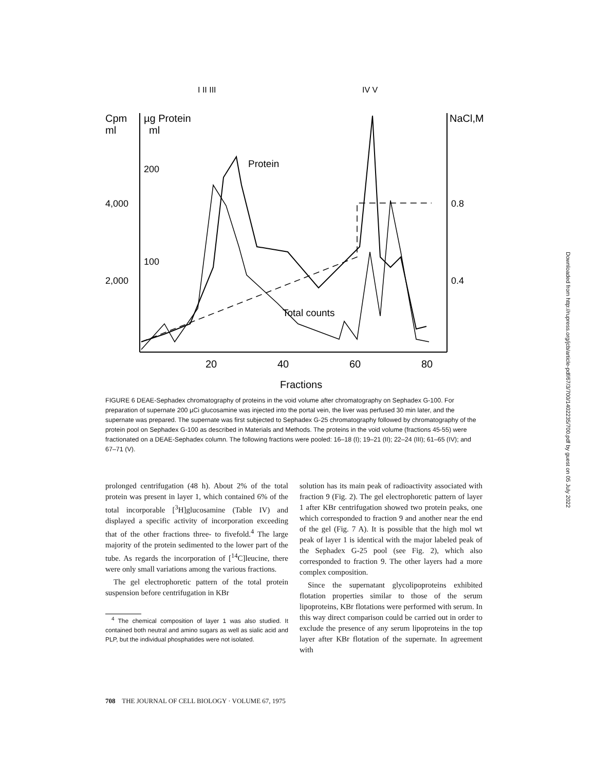I II III
IV V
Cpm
ml
µg Protein
ml
NaCl,M
200
100
4,000
2,000
0.8
0.4
20
40
60
80
Fractions
Protein
Total counts
FIGURE 6 DEAE-Sephadex chromatography of proteins in the void volume after chromatography on Sephadex G-100. For preparation of supernate 200 µCi glucosamine was injected into the portal vein, the liver was perfused 30 min later, and the supernate was prepared. The supernate was first subjected to Sephadex G-25 chromatography followed by chromatography of the protein pool on Sephadex G-100 as described in Materials and Methods. The proteins in the void volume (fractions 45-55) were fractionated on a DEAE-Sephadex column. The following fractions were pooled: 16–18 (I); 19–21 (II); 22–24 (III); 61–65 (IV); and 67–71 (V).
prolonged centrifugation (48 h). About 2% of the total protein was present in layer 1, which contained 6% of the total incorporable [<sup>3</sup>H]glucosamine (Table IV) and displayed a specific activity of incorporation exceeding that of the other fractions three- to fivefold.<sup>4</sup> The large majority of the protein sedimented to the lower part of the tube. As regards the incorporation of [<sup>14</sup>C]leucine, there were only small variations among the various fractions.
The gel electrophoretic pattern of the total protein suspension before centrifugation in KBr
<sup>4</sup> The chemical composition of layer 1 was also studied. It contained both neutral and amino sugars as well as sialic acid and PLP, but the individual phosphatides were not isolated.
solution has its main peak of radioactivity associated with fraction 9 (Fig. 2). The gel electrophoretic pattern of layer 1 after KBr centrifugation showed two protein peaks, one which corresponded to fraction 9 and another near the end of the gel (Fig. 7 A). It is possible that the high mol wt peak of layer 1 is identical with the major labeled peak of the Sephadex G-25 pool (see Fig. 2), which also corresponded to fraction 9. The other layers had a more complex composition.
Since the supernatant glycolipoproteins exhibited flotation properties similar to those of the serum lipoproteins, KBr flotations were performed with serum. In this way direct comparison could be carried out in order to exclude the presence of any serum lipoproteins in the top layer after KBr flotation of the supernate. In agreement with
708 THE JOURNAL OF CELL BIOLOGY · VOLUME 67, 1975
Downloaded from http://rupress.org/jcb/article-pdf/67/3/700/1402235/700.pdf by guest on 05 July 2022